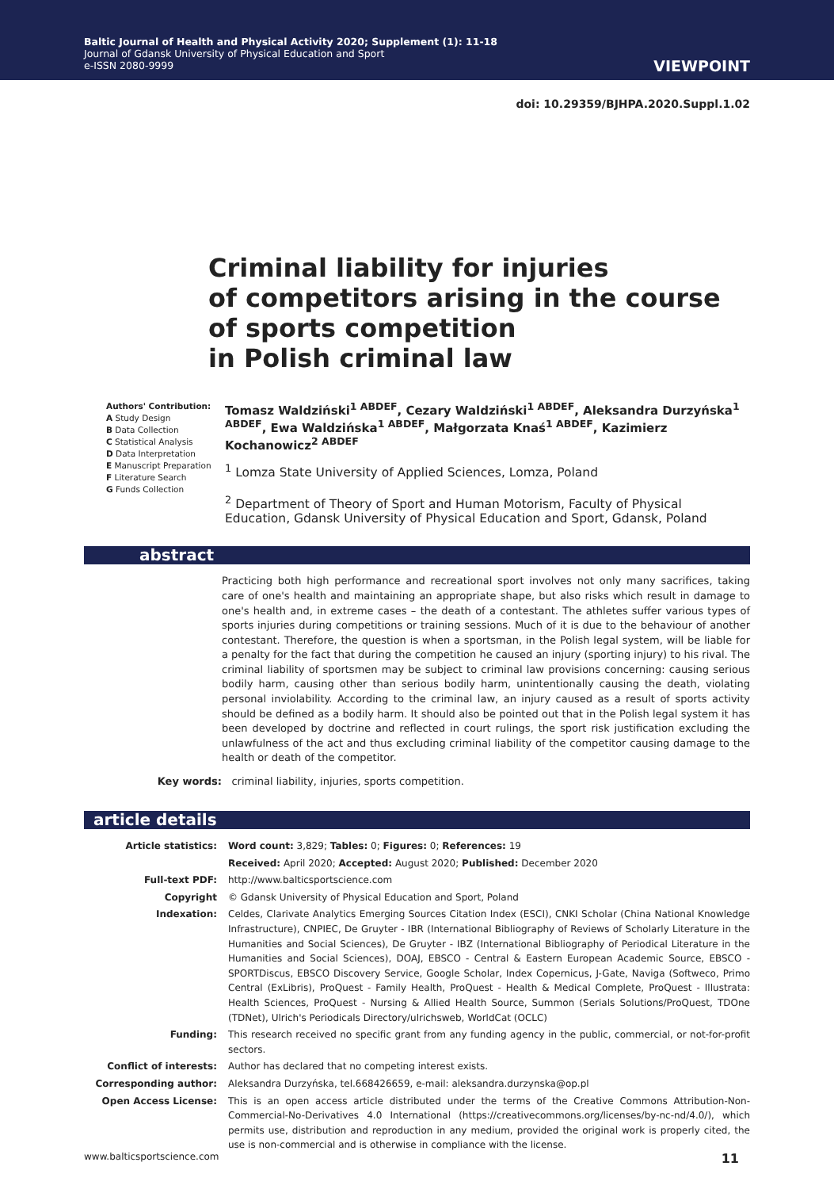Baltic Journal of Health and Physical Activity 2020; Supplement (1): 11-18
Journal of Gdansk University of Physical Education and Sport
e-ISSN 2080-9999
VIEWPOINT
doi: 10.29359/BJHPA.2020.Suppl.1.02
Criminal liability for injuries
of competitors arising in the course
of sports competition
in Polish criminal law
Authors' Contribution:
A Study Design
B Data Collection
C Statistical Analysis
D Data Interpretation
E Manuscript Preparation
F Literature Search
G Funds Collection
Tomasz Waldziński<sup>1 ABDEF</sup>, Cezary Waldziński<sup>1 ABDEF</sup>, Aleksandra Durzyńska<sup>1 ABDEF</sup>, Ewa Waldzińska<sup>1 ABDEF</sup>, Małgorzata Knaś<sup>1 ABDEF</sup>, Kazimierz Kochanowicz<sup>2 ABDEF</sup>
<sup>1</sup> Lomza State University of Applied Sciences, Lomza, Poland
<sup>2</sup> Department of Theory of Sport and Human Motorism, Faculty of Physical Education, Gdansk University of Physical Education and Sport, Gdansk, Poland
abstract
Practicing both high performance and recreational sport involves not only many sacrifices, taking care of one's health and maintaining an appropriate shape, but also risks which result in damage to one's health and, in extreme cases – the death of a contestant. The athletes suffer various types of sports injuries during competitions or training sessions. Much of it is due to the behaviour of another contestant. Therefore, the question is when a sportsman, in the Polish legal system, will be liable for a penalty for the fact that during the competition he caused an injury (sporting injury) to his rival. The criminal liability of sportsmen may be subject to criminal law provisions concerning: causing serious bodily harm, causing other than serious bodily harm, unintentionally causing the death, violating personal inviolability. According to the criminal law, an injury caused as a result of sports activity should be defined as a bodily harm. It should also be pointed out that in the Polish legal system it has been developed by doctrine and reflected in court rulings, the sport risk justification excluding the unlawfulness of the act and thus excluding criminal liability of the competitor causing damage to the health or death of the competitor.
Key words: criminal liability, injuries, sports competition.
article details
| Article statistics: | Word count: 3,829; Tables: 0; Figures: 0; References: 19 |
| | Received: April 2020; Accepted: August 2020; Published: December 2020 |
| Full-text PDF: | http://www.balticsportscience.com |
| Copyright | © Gdansk University of Physical Education and Sport, Poland |
| Indexation: | Celdes, Clarivate Analytics Emerging Sources Citation Index (ESCI), CNKI Scholar (China National Knowledge Infrastructure), CNPIEC, De Gruyter - IBR (International Bibliography of Reviews of Scholarly Literature in the Humanities and Social Sciences), De Gruyter - IBZ (International Bibliography of Periodical Literature in the Humanities and Social Sciences), DOAJ, EBSCO - Central & Eastern European Academic Source, EBSCO - SPORTDiscus, EBSCO Discovery Service, Google Scholar, Index Copernicus, J-Gate, Naviga (Softweco, Primo Central (ExLibris), ProQuest - Family Health, ProQuest - Health & Medical Complete, ProQuest - Illustrata: Health Sciences, ProQuest - Nursing & Allied Health Source, Summon (Serials Solutions/ProQuest, TDOne (TDNet), Ulrich's Periodicals Directory/ulrichsweb, WorldCat (OCLC) |
| Funding: | This research received no specific grant from any funding agency in the public, commercial, or not-for-profit sectors. |
| Conflict of interests: | Author has declared that no competing interest exists. |
| Corresponding author: | Aleksandra Durzyńska, tel.668426659, e-mail: aleksandra.durzynska@op.pl |
| Open Access License: | This is an open access article distributed under the terms of the Creative Commons Attribution-Non-Commercial-No-Derivatives 4.0 International (https://creativecommons.org/licenses/by-nc-nd/4.0/), which permits use, distribution and reproduction in any medium, provided the original work is properly cited, the use is non-commercial and is otherwise in compliance with the license. |
www.balticsportscience.com 11